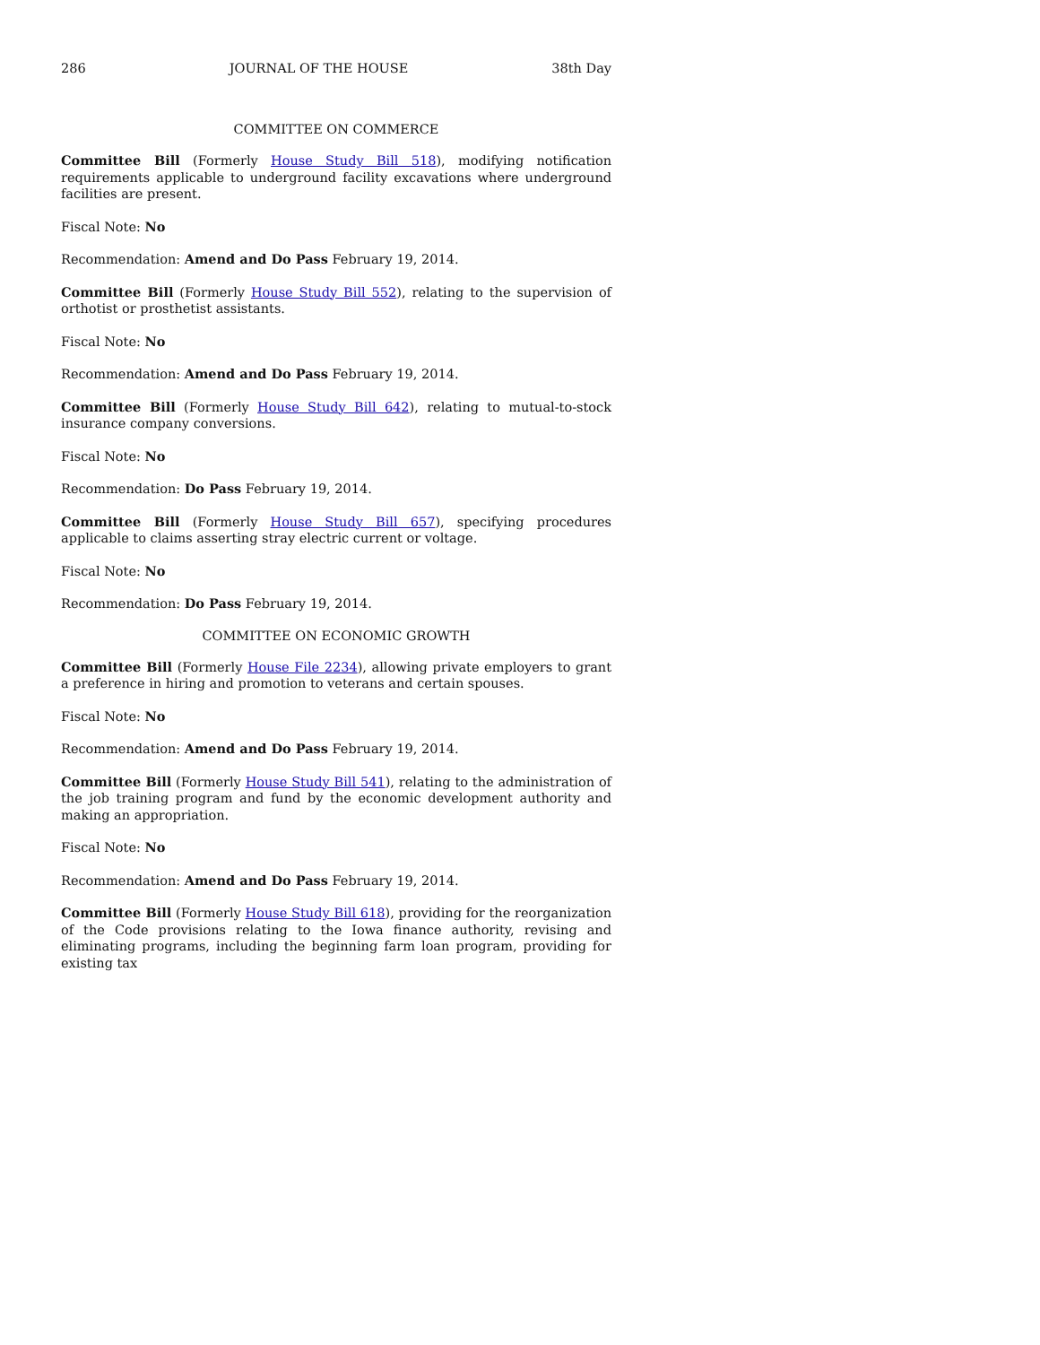286 JOURNAL OF THE HOUSE 38th Day
COMMITTEE ON COMMERCE
Committee Bill (Formerly House Study Bill 518), modifying notification requirements applicable to underground facility excavations where underground facilities are present.
Fiscal Note: No
Recommendation: Amend and Do Pass February 19, 2014.
Committee Bill (Formerly House Study Bill 552), relating to the supervision of orthotist or prosthetist assistants.
Fiscal Note: No
Recommendation: Amend and Do Pass February 19, 2014.
Committee Bill (Formerly House Study Bill 642), relating to mutual-to-stock insurance company conversions.
Fiscal Note: No
Recommendation: Do Pass February 19, 2014.
Committee Bill (Formerly House Study Bill 657), specifying procedures applicable to claims asserting stray electric current or voltage.
Fiscal Note: No
Recommendation: Do Pass February 19, 2014.
COMMITTEE ON ECONOMIC GROWTH
Committee Bill (Formerly House File 2234), allowing private employers to grant a preference in hiring and promotion to veterans and certain spouses.
Fiscal Note: No
Recommendation: Amend and Do Pass February 19, 2014.
Committee Bill (Formerly House Study Bill 541), relating to the administration of the job training program and fund by the economic development authority and making an appropriation.
Fiscal Note: No
Recommendation: Amend and Do Pass February 19, 2014.
Committee Bill (Formerly House Study Bill 618), providing for the reorganization of the Code provisions relating to the Iowa finance authority, revising and eliminating programs, including the beginning farm loan program, providing for existing tax